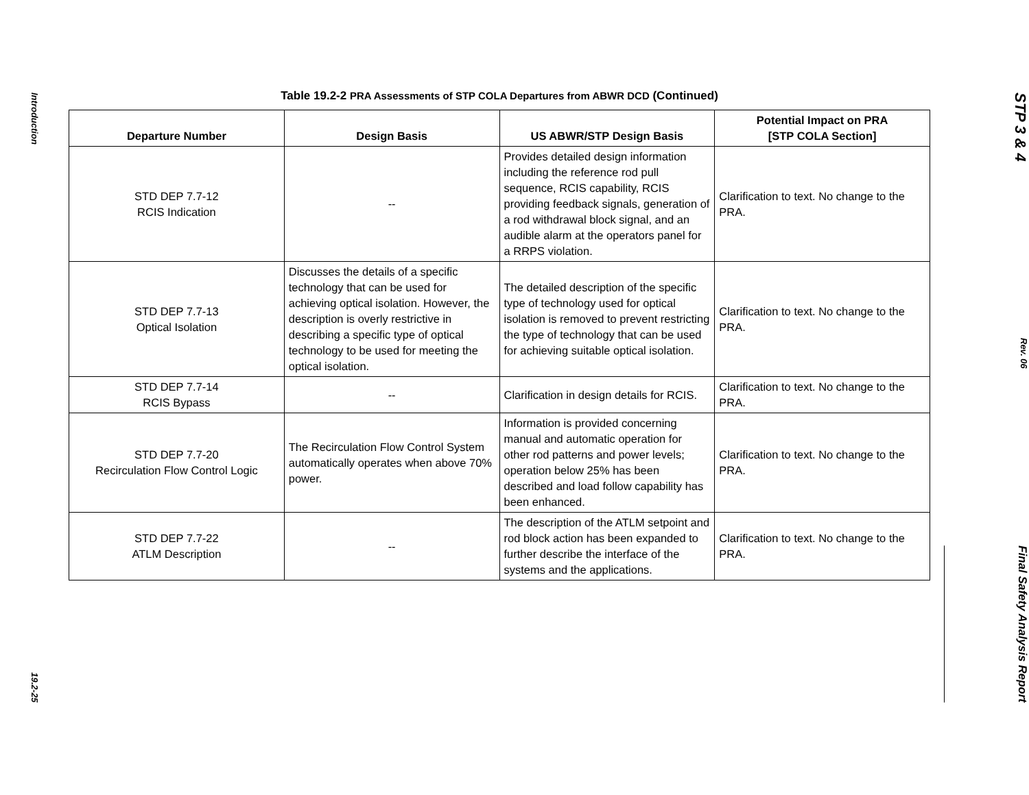Introduction
19.2-25
Table 19.2-2 PRA Assessments of STP COLA Departures from ABWR DCD (Continued)
| Departure Number | Design Basis | US ABWR/STP Design Basis | Potential Impact on PRA [STP COLA Section] |
| --- | --- | --- | --- |
| STD DEP 7.7-12 RCIS Indication | -- | Provides detailed design information including the reference rod pull sequence, RCIS capability, RCIS providing feedback signals, generation of a rod withdrawal block signal, and an audible alarm at the operators panel for a RRPS violation. | Clarification to text. No change to the PRA. |
| STD DEP 7.7-13 Optical Isolation | Discusses the details of a specific technology that can be used for achieving optical isolation. However, the description is overly restrictive in describing a specific type of optical technology to be used for meeting the optical isolation. | The detailed description of the specific type of technology used for optical isolation is removed to prevent restricting the type of technology that can be used for achieving suitable optical isolation. | Clarification to text. No change to the PRA. |
| STD DEP 7.7-14 RCIS Bypass | -- | Clarification in design details for RCIS. | Clarification to text. No change to the PRA. |
| STD DEP 7.7-20 Recirculation Flow Control Logic | The Recirculation Flow Control System automatically operates when above 70% power. | Information is provided concerning manual and automatic operation for other rod patterns and power levels; operation below 25% has been described and load follow capability has been enhanced. | Clarification to text. No change to the PRA. |
| STD DEP 7.7-22 ATLM Description | -- | The description of the ATLM setpoint and rod block action has been expanded to further describe the interface of the systems and the applications. | Clarification to text. No change to the PRA. |
STP 3 & 4
Rev. 06
Final Safety Analysis Report